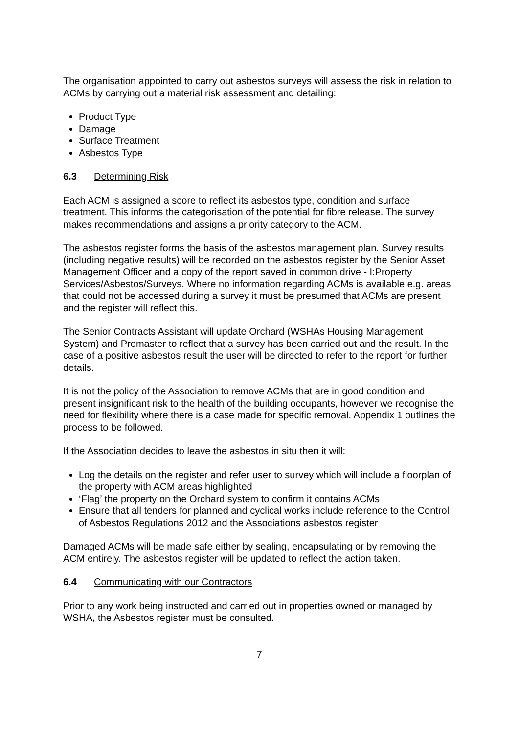The organisation appointed to carry out asbestos surveys will assess the risk in relation to ACMs by carrying out a material risk assessment and detailing:
Product Type
Damage
Surface Treatment
Asbestos Type
6.3 Determining Risk
Each ACM is assigned a score to reflect its asbestos type, condition and surface treatment. This informs the categorisation of the potential for fibre release. The survey makes recommendations and assigns a priority category to the ACM.
The asbestos register forms the basis of the asbestos management plan. Survey results (including negative results) will be recorded on the asbestos register by the Senior Asset Management Officer and a copy of the report saved in common drive - I:Property Services/Asbestos/Surveys. Where no information regarding ACMs is available e.g. areas that could not be accessed during a survey it must be presumed that ACMs are present and the register will reflect this.
The Senior Contracts Assistant will update Orchard (WSHAs Housing Management System) and Promaster to reflect that a survey has been carried out and the result. In the case of a positive asbestos result the user will be directed to refer to the report for further details.
It is not the policy of the Association to remove ACMs that are in good condition and present insignificant risk to the health of the building occupants, however we recognise the need for flexibility where there is a case made for specific removal. Appendix 1 outlines the process to be followed.
If the Association decides to leave the asbestos in situ then it will:
Log the details on the register and refer user to survey which will include a floorplan of the property with ACM areas highlighted
‘Flag’ the property on the Orchard system to confirm it contains ACMs
Ensure that all tenders for planned and cyclical works include reference to the Control of Asbestos Regulations 2012 and the Associations asbestos register
Damaged ACMs will be made safe either by sealing, encapsulating or by removing the ACM entirely. The asbestos register will be updated to reflect the action taken.
6.4 Communicating with our Contractors
Prior to any work being instructed and carried out in properties owned or managed by WSHA, the Asbestos register must be consulted.
7